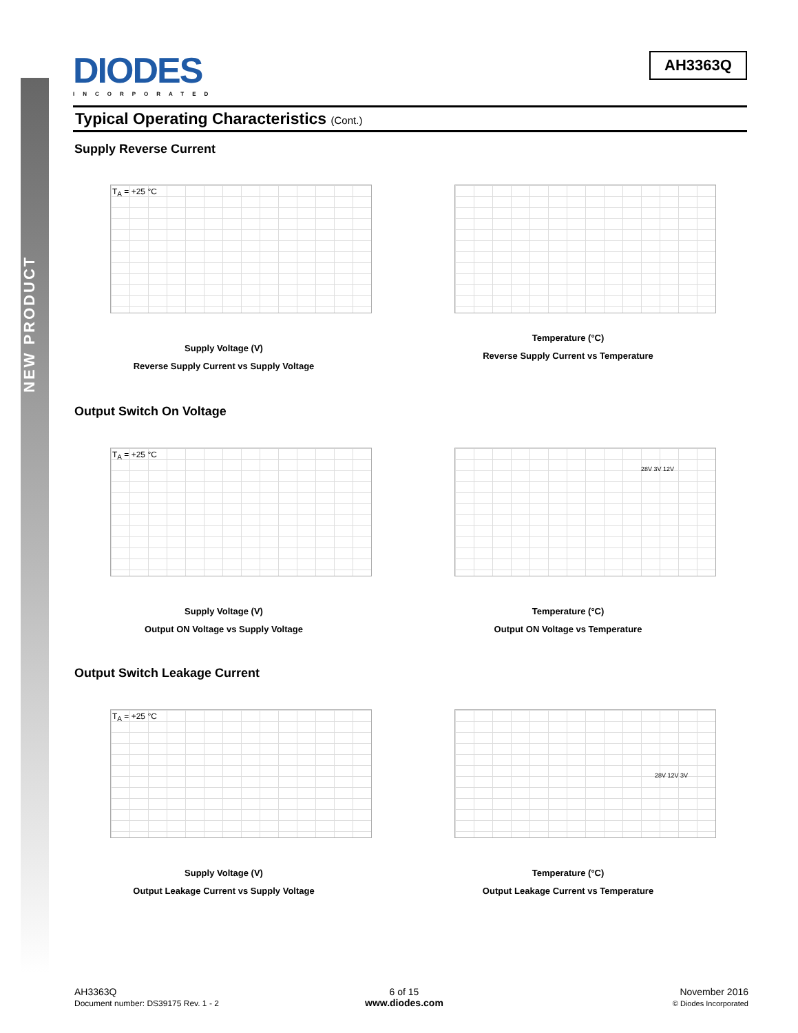NEW PRODUCT
DIODES
INCORPORATED
AH3363Q
Typical Operating Characteristics (Cont.)
Supply Reverse Current
T<sub>A</sub> = +25 °C
Supply Voltage (V)
Reverse Supply Current vs Supply Voltage
Temperature (°C)
Reverse Supply Current vs Temperature
Output Switch On Voltage
T<sub>A</sub> = +25 °C
Supply Voltage (V)
Output ON Voltage vs Supply Voltage
28V 3V 12V
Temperature (°C)
Output ON Voltage vs Temperature
Output Switch Leakage Current
T<sub>A</sub> = +25 °C
Supply Voltage (V)
Output Leakage Current vs Supply Voltage
28V 12V 3V
Temperature (°C)
Output Leakage Current vs Temperature
AH3363Q
Document number: DS39175 Rev. 1 - 2
6 of 15
www.diodes.com
November 2016
© Diodes Incorporated